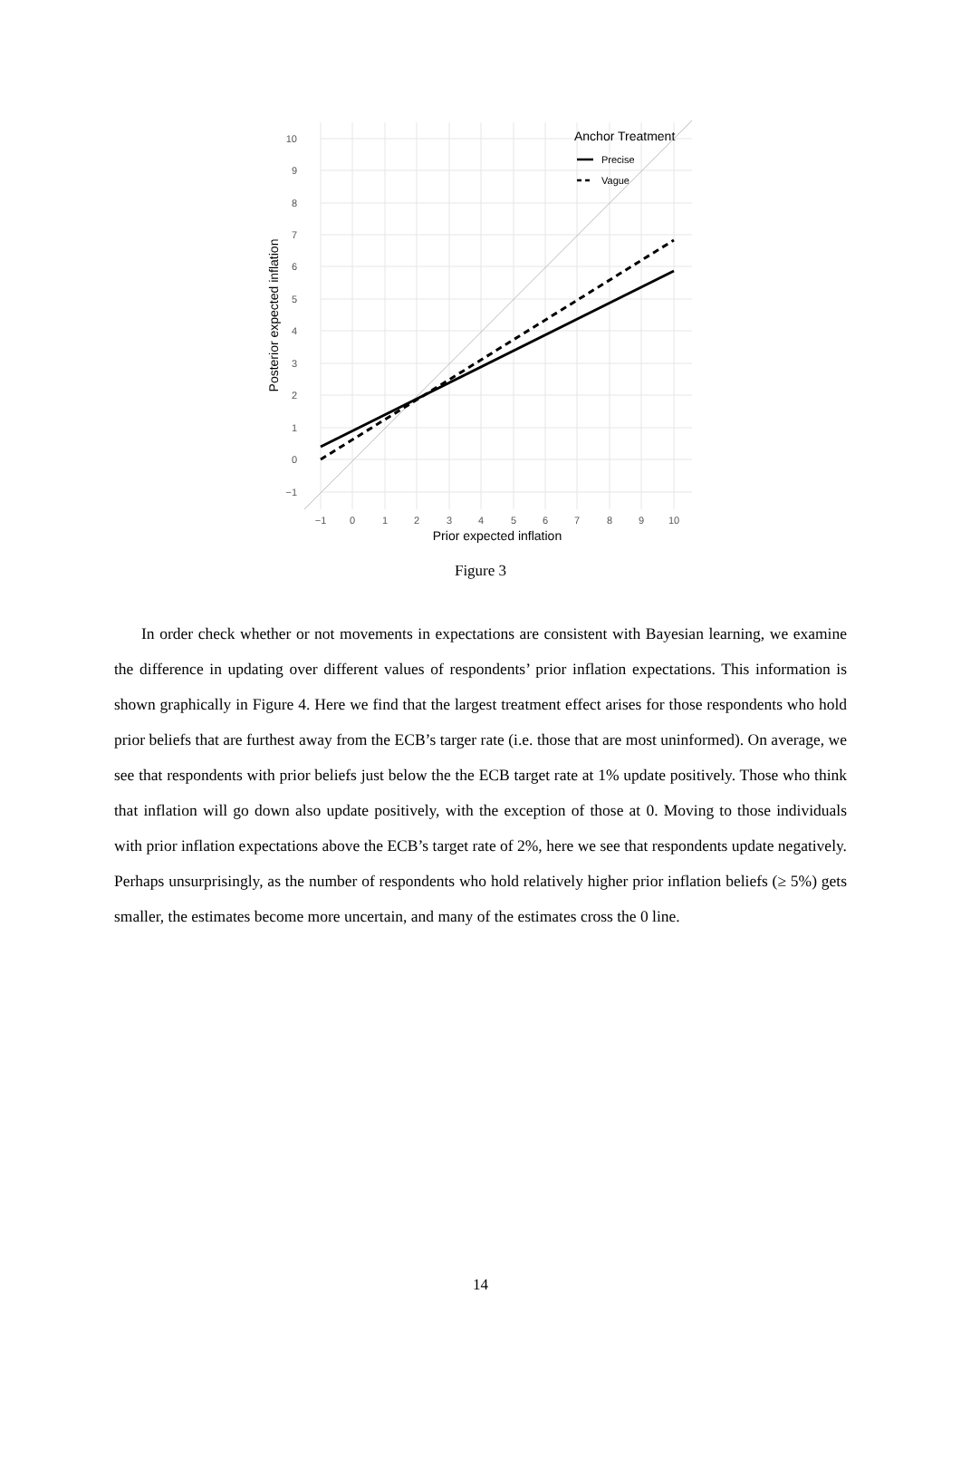10
9
8
7
6
5
4
3
2
1
0
−1
−1
0
1
2
3
4
5
6
7
8
9
10
Prior expected inflation
Posterior expected inflation
Anchor Treatment
Precise
Vague
Figure 3
In order check whether or not movements in expectations are consistent with Bayesian learning, we examine the difference in updating over different values of respondents’ prior inflation expectations. This information is shown graphically in Figure 4. Here we find that the largest treatment effect arises for those respondents who hold prior beliefs that are furthest away from the ECB’s targer rate (i.e. those that are most uninformed). On average, we see that respondents with prior beliefs just below the the ECB target rate at 1% update positively. Those who think that inflation will go down also update positively, with the exception of those at 0. Moving to those individuals with prior inflation expectations above the ECB’s target rate of 2%, here we see that respondents update negatively. Perhaps unsurprisingly, as the number of respondents who hold relatively higher prior inflation beliefs (≥ 5%) gets smaller, the estimates become more uncertain, and many of the estimates cross the 0 line.
14